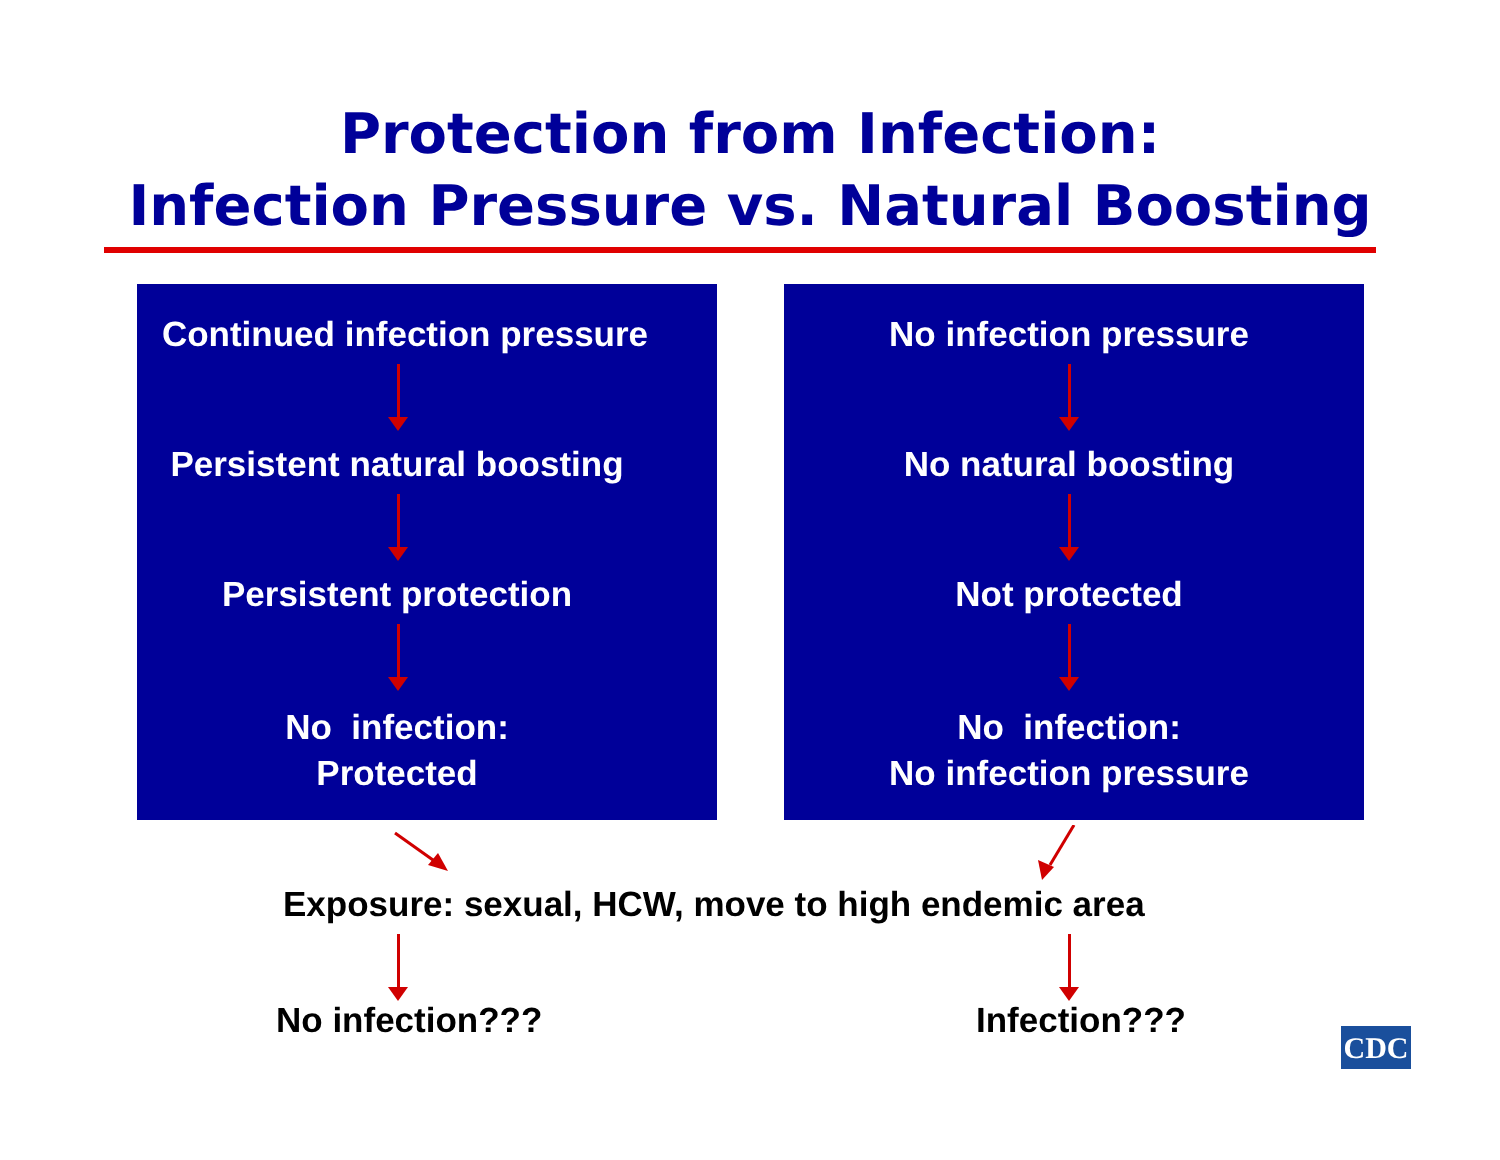Protection from Infection:
Infection Pressure vs. Natural Boosting
Continued infection pressure
Persistent natural boosting
Persistent protection
No infection:
Protected
No infection pressure
No natural boosting
Not protected
No infection:
No infection pressure
Exposure: sexual, HCW, move to high endemic area
No infection??? Infection???
CDC